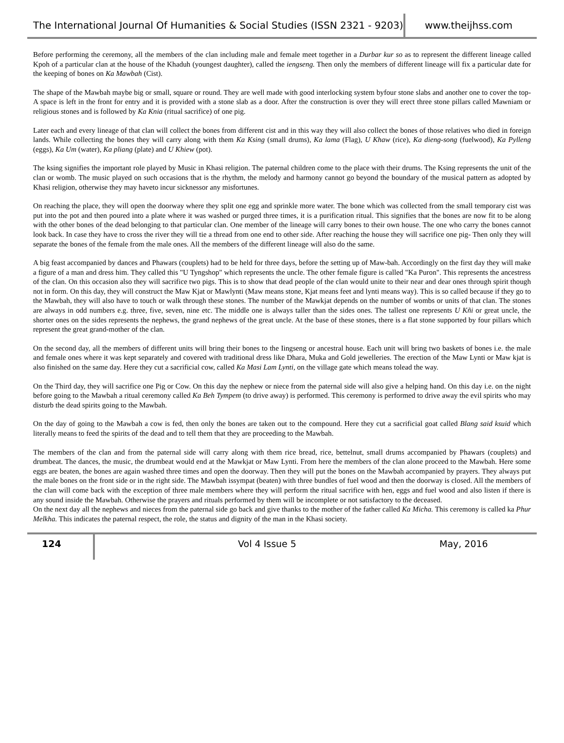The International Journal Of Humanities & Social Studies (ISSN 2321 - 9203)
www.theijhss.com
Before performing the ceremony, all the members of the clan including male and female meet together in a Durbar kur so as to represent the different lineage called Kpoh of a particular clan at the house of the Khaduh (youngest daughter), called the iengseng. Then only the members of different lineage will fix a particular date for the keeping of bones on Ka Mawbah (Cist).
The shape of the Mawbah maybe big or small, square or round. They are well made with good interlocking system byfour stone slabs and another one to cover the top- A space is left in the front for entry and it is provided with a stone slab as a door. After the construction is over they will erect three stone pillars called Mawniam or religious stones and is followed by Ka Knia (ritual sacrifice) of one pig.
Later each and every lineage of that clan will collect the bones from different cist and in this way they will also collect the bones of those relatives who died in foreign lands. While collecting the bones they will carry along with them Ka Ksing (small drums), Ka lama (Flag), U Khaw (rice), Ka dieng-song (fuelwood), Ka Pylleng (eggs), Ka Um (water), Ka pliang (plate) and U Khiew (pot).
The ksing signifies the important role played by Music in Khasi religion. The paternal children come to the place with their drums. The Ksing represents the unit of the clan or womb. The music played on such occasions that is the rhythm, the melody and harmony cannot go beyond the boundary of the musical pattern as adopted by Khasi religion, otherwise they may haveto incur sicknessor any misfortunes.
On reaching the place, they will open the doorway where they split one egg and sprinkle more water. The bone which was collected from the small temporary cist was put into the pot and then poured into a plate where it was washed or purged three times, it is a purification ritual. This signifies that the bones are now fit to be along with the other bones of the dead belonging to that particular clan. One member of the lineage will carry bones to their own house. The one who carry the bones cannot look back. In case they have to cross the river they will tie a thread from one end to other side. After reaching the house they will sacrifice one pig- Then only they will separate the bones of the female from the male ones. All the members of the different lineage will also do the same.
A big feast accompanied by dances and Phawars (couplets) had to be held for three days, before the setting up of Maw-bah. Accordingly on the first day they will make a figure of a man and dress him. They called this "U Tyngshop" which represents the uncle. The other female figure is called "Ka Puron". This represents the ancestress of the clan. On this occasion also they will sacrifice two pigs. This is to show that dead people of the clan would unite to their near and dear ones through spirit though not in form. On this day, they will construct the Maw Kjat or Mawlynti (Maw means stone, Kjat means feet and lynti means way). This is so called because if they go to the Mawbah, they will also have to touch or walk through these stones. The number of the Mawkjat depends on the number of wombs or units of that clan. The stones are always in odd numbers e.g. three, five, seven, nine etc. The middle one is always taller than the sides ones. The tallest one represents U Kñi or great uncle, the shorter ones on the sides represents the nephews, the grand nephews of the great uncle. At the base of these stones, there is a flat stone supported by four pillars which represent the great grand-mother of the clan.
On the second day, all the members of different units will bring their bones to the Iingseng or ancestral house. Each unit will bring two baskets of bones i.e. the male and female ones where it was kept separately and covered with traditional dress like Dhara, Muka and Gold jewelleries. The erection of the Maw Lynti or Maw kjat is also finished on the same day. Here they cut a sacrificial cow, called Ka Masi Lam Lynti, on the village gate which means tolead the way.
On the Third day, they will sacrifice one Pig or Cow. On this day the nephew or niece from the paternal side will also give a helping hand. On this day i.e. on the night before going to the Mawbah a ritual ceremony called Ka Beh Tympem (to drive away) is performed. This ceremony is performed to drive away the evil spirits who may disturb the dead spirits going to the Mawbah.
On the day of going to the Mawbah a cow is fed, then only the bones are taken out to the compound. Here they cut a sacrificial goat called Blang said ksuid which literally means to feed the spirits of the dead and to tell them that they are proceeding to the Mawbah.
The members of the clan and from the paternal side will carry along with them rice bread, rice, bettelnut, small drums accompanied by Phawars (couplets) and drumbeat. The dances, the music, the drumbeat would end at the Mawkjat or Maw Lynti. From here the members of the clan alone proceed to the Mawbah. Here some eggs are beaten, the bones are again washed three times and open the doorway. Then they will put the bones on the Mawbah accompanied by prayers. They always put the male bones on the front side or in the right side. The Mawbah issympat (beaten) with three bundles of fuel wood and then the doorway is closed. All the members of the clan will come back with the exception of three male members where they will perform the ritual sacrifice with hen, eggs and fuel wood and also listen if there is any sound inside the Mawbah. Otherwise the prayers and rituals performed by them will be incomplete or not satisfactory to the deceased.
On the next day all the nephews and nieces from the paternal side go back and give thanks to the mother of the father called Ka Micha. This ceremony is called ka Phur Melkha. This indicates the paternal respect, the role, the status and dignity of the man in the Khasi society.
124 Vol 4 Issue 5 May, 2016